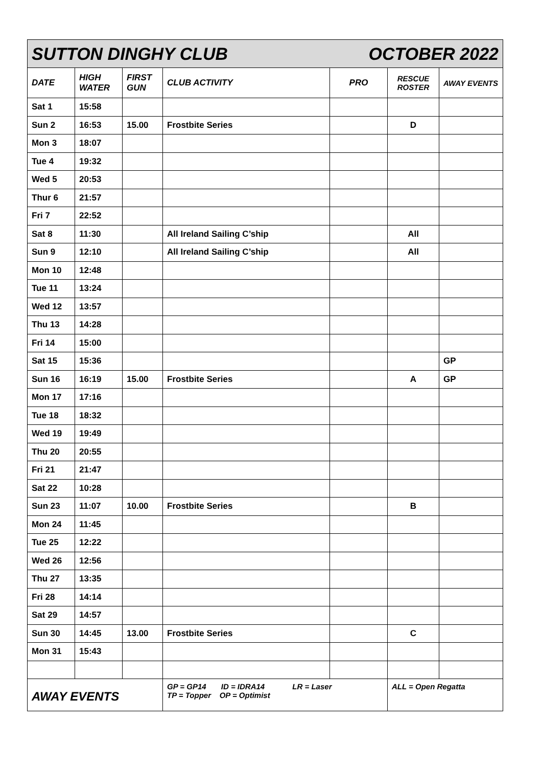| SUTTON DINGHY CLUB OCTOBER 2022 | | | | | | |
| DATE | HIGH WATER | FIRST GUN | CLUB ACTIVITY | PRO | RESCUE ROSTER | AWAY EVENTS |
| Sat 1 | 15:58 | | | | | |
| Sun 2 | 16:53 | 15.00 | Frostbite Series | | D | |
| Mon 3 | 18:07 | | | | | |
| Tue 4 | 19:32 | | | | | |
| Wed 5 | 20:53 | | | | | |
| Thur 6 | 21:57 | | | | | |
| Fri 7 | 22:52 | | | | | |
| Sat 8 | 11:30 | | All Ireland Sailing C’ship | | All | |
| Sun 9 | 12:10 | | All Ireland Sailing C’ship | | All | |
| Mon 10 | 12:48 | | | | | |
| Tue 11 | 13:24 | | | | | |
| Wed 12 | 13:57 | | | | | |
| Thu 13 | 14:28 | | | | | |
| Fri 14 | 15:00 | | | | | |
| Sat 15 | 15:36 | | | | | GP |
| Sun 16 | 16:19 | 15.00 | Frostbite Series | | A | GP |
| Mon 17 | 17:16 | | | | | |
| Tue 18 | 18:32 | | | | | |
| Wed 19 | 19:49 | | | | | |
| Thu 20 | 20:55 | | | | | |
| Fri 21 | 21:47 | | | | | |
| Sat 22 | 10:28 | | | | | |
| Sun 23 | 11:07 | 10.00 | Frostbite Series | | B | |
| Mon 24 | 11:45 | | | | | |
| Tue 25 | 12:22 | | | | | |
| Wed 26 | 12:56 | | | | | |
| Thu 27 | 13:35 | | | | | |
| Fri 28 | 14:14 | | | | | |
| Sat 29 | 14:57 | | | | | |
| Sun 30 | 14:45 | 13.00 | Frostbite Series | | C | |
| Mon 31 | 15:43 | | | | | |
| AWAY EVENTS | | | GP = GP14 ID = IDRA14 LR = Laser TP = Topper OP = Optimist | | ALL = Open Regatta | |